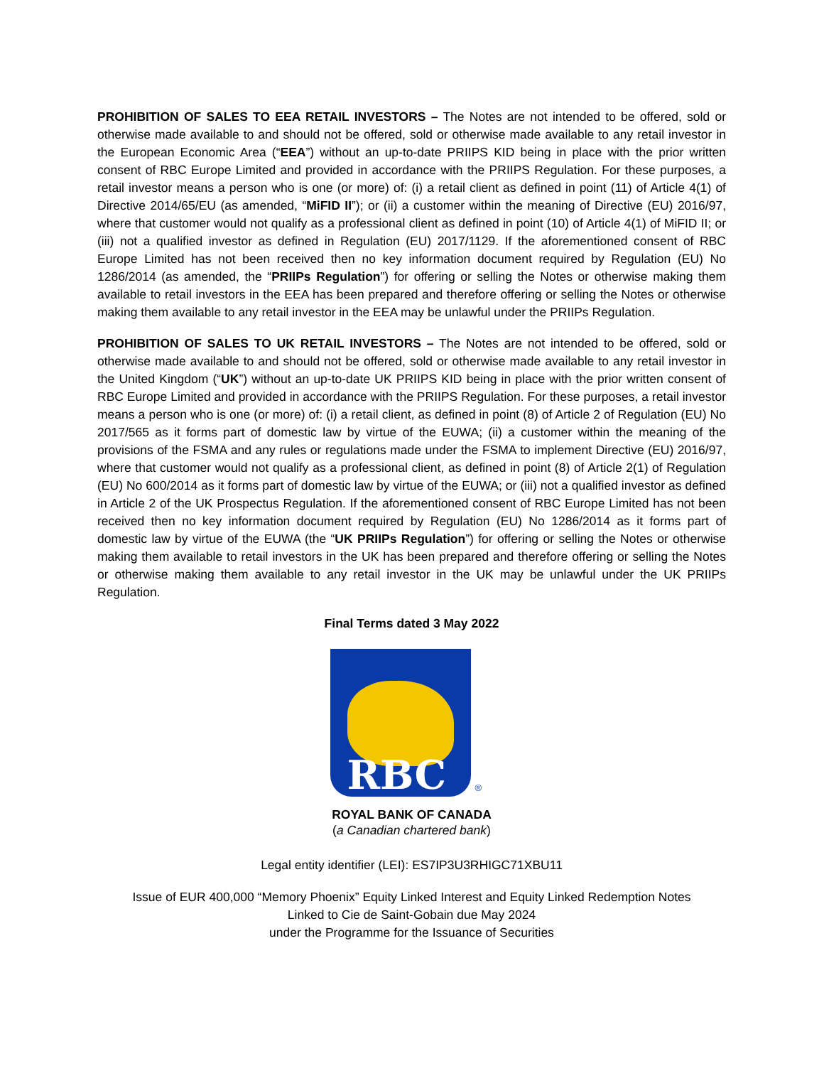PROHIBITION OF SALES TO EEA RETAIL INVESTORS – The Notes are not intended to be offered, sold or otherwise made available to and should not be offered, sold or otherwise made available to any retail investor in the European Economic Area (“EEA”) without an up-to-date PRIIPS KID being in place with the prior written consent of RBC Europe Limited and provided in accordance with the PRIIPS Regulation. For these purposes, a retail investor means a person who is one (or more) of: (i) a retail client as defined in point (11) of Article 4(1) of Directive 2014/65/EU (as amended, “MiFID II”); or (ii) a customer within the meaning of Directive (EU) 2016/97, where that customer would not qualify as a professional client as defined in point (10) of Article 4(1) of MiFID II; or (iii) not a qualified investor as defined in Regulation (EU) 2017/1129. If the aforementioned consent of RBC Europe Limited has not been received then no key information document required by Regulation (EU) No 1286/2014 (as amended, the “PRIIPs Regulation”) for offering or selling the Notes or otherwise making them available to retail investors in the EEA has been prepared and therefore offering or selling the Notes or otherwise making them available to any retail investor in the EEA may be unlawful under the PRIIPs Regulation.
PROHIBITION OF SALES TO UK RETAIL INVESTORS – The Notes are not intended to be offered, sold or otherwise made available to and should not be offered, sold or otherwise made available to any retail investor in the United Kingdom (“UK”) without an up-to-date UK PRIIPS KID being in place with the prior written consent of RBC Europe Limited and provided in accordance with the PRIIPS Regulation. For these purposes, a retail investor means a person who is one (or more) of: (i) a retail client, as defined in point (8) of Article 2 of Regulation (EU) No 2017/565 as it forms part of domestic law by virtue of the EUWA; (ii) a customer within the meaning of the provisions of the FSMA and any rules or regulations made under the FSMA to implement Directive (EU) 2016/97, where that customer would not qualify as a professional client, as defined in point (8) of Article 2(1) of Regulation (EU) No 600/2014 as it forms part of domestic law by virtue of the EUWA; or (iii) not a qualified investor as defined in Article 2 of the UK Prospectus Regulation. If the aforementioned consent of RBC Europe Limited has not been received then no key information document required by Regulation (EU) No 1286/2014 as it forms part of domestic law by virtue of the EUWA (the “UK PRIIPs Regulation”) for offering or selling the Notes or otherwise making them available to retail investors in the UK has been prepared and therefore offering or selling the Notes or otherwise making them available to any retail investor in the UK may be unlawful under the UK PRIIPs Regulation.
Final Terms dated 3 May 2022
RBC
®
ROYAL BANK OF CANADA
(a Canadian chartered bank)
Legal entity identifier (LEI): ES7IP3U3RHIGC71XBU11
Issue of EUR 400,000 “Memory Phoenix” Equity Linked Interest and Equity Linked Redemption Notes
Linked to Cie de Saint-Gobain due May 2024
under the Programme for the Issuance of Securities